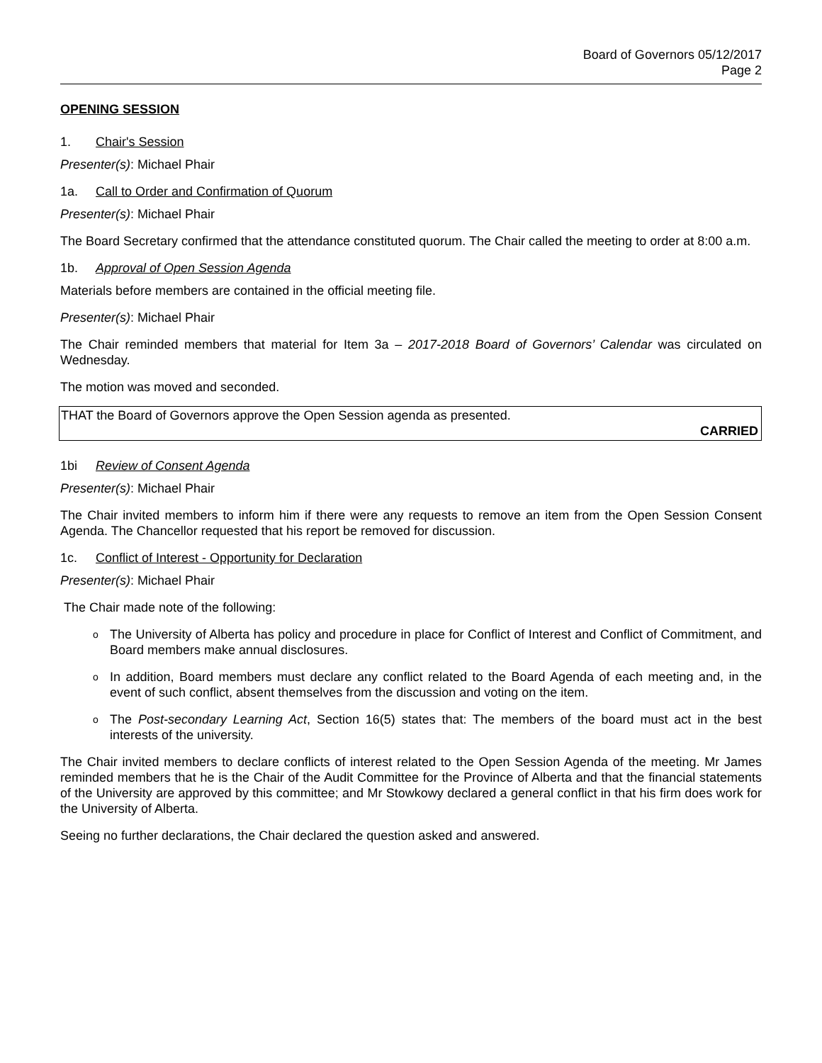Board of Governors 05/12/2017
Page 2
OPENING SESSION
1. Chair's Session
Presenter(s): Michael Phair
1a. Call to Order and Confirmation of Quorum
Presenter(s): Michael Phair
The Board Secretary confirmed that the attendance constituted quorum. The Chair called the meeting to order at 8:00 a.m.
1b. Approval of Open Session Agenda
Materials before members are contained in the official meeting file.
Presenter(s): Michael Phair
The Chair reminded members that material for Item 3a – 2017-2018 Board of Governors’ Calendar was circulated on Wednesday.
The motion was moved and seconded.
THAT the Board of Governors approve the Open Session agenda as presented.
CARRIED
1bi Review of Consent Agenda
Presenter(s): Michael Phair
The Chair invited members to inform him if there were any requests to remove an item from the Open Session Consent Agenda. The Chancellor requested that his report be removed for discussion.
1c. Conflict of Interest - Opportunity for Declaration
Presenter(s): Michael Phair
The Chair made note of the following:
o The University of Alberta has policy and procedure in place for Conflict of Interest and Conflict of Commitment, and Board members make annual disclosures.
o In addition, Board members must declare any conflict related to the Board Agenda of each meeting and, in the event of such conflict, absent themselves from the discussion and voting on the item.
o The Post-secondary Learning Act, Section 16(5) states that: The members of the board must act in the best interests of the university.
The Chair invited members to declare conflicts of interest related to the Open Session Agenda of the meeting. Mr James reminded members that he is the Chair of the Audit Committee for the Province of Alberta and that the financial statements of the University are approved by this committee; and Mr Stowkowy declared a general conflict in that his firm does work for the University of Alberta.
Seeing no further declarations, the Chair declared the question asked and answered.